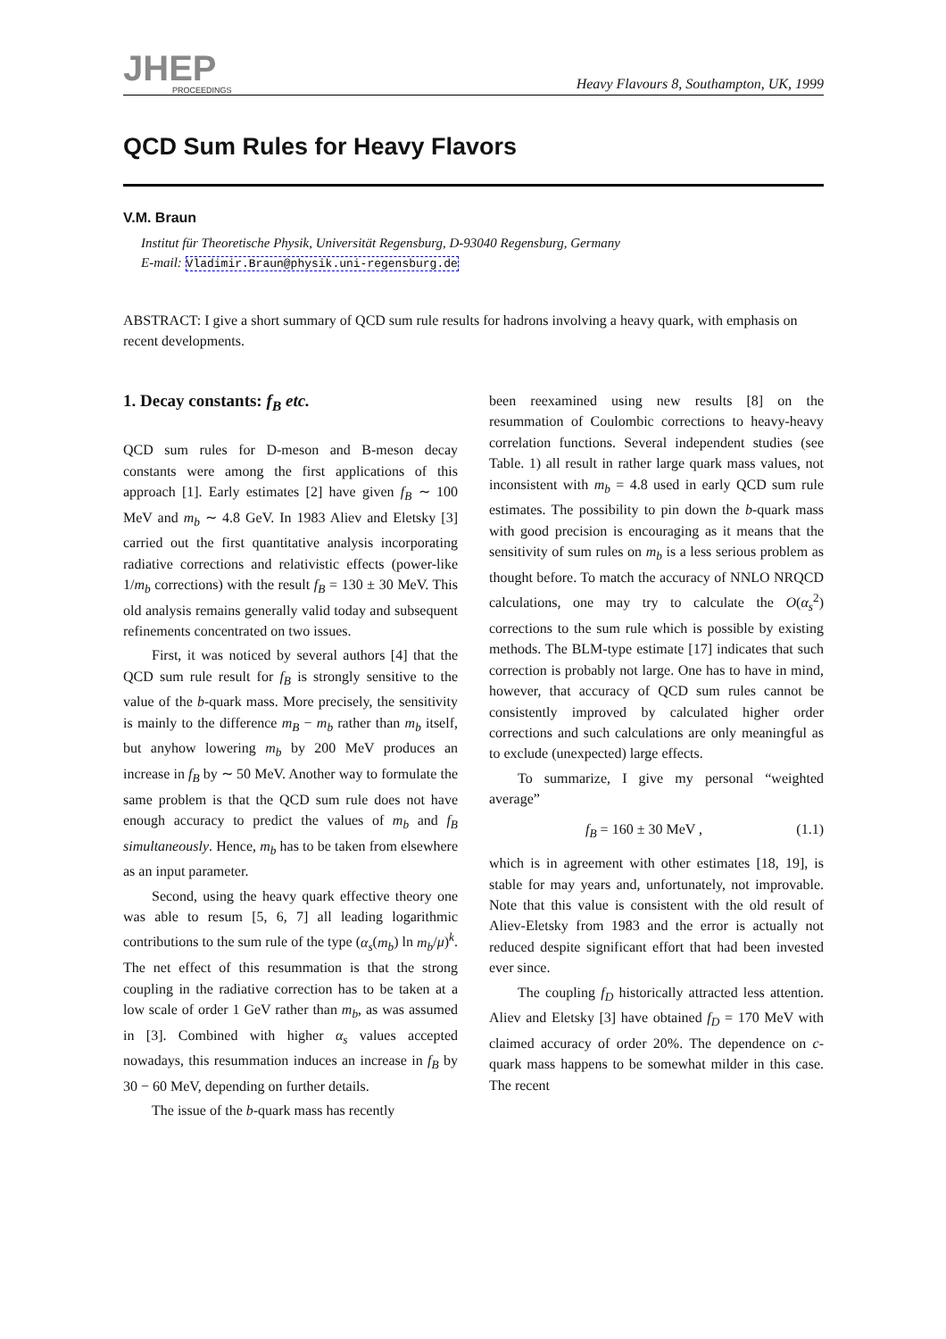JHEP
PROCEEDINGS
Heavy Flavours 8, Southampton, UK, 1999
QCD Sum Rules for Heavy Flavors
V.M. Braun
Institut für Theoretische Physik, Universität Regensburg, D-93040 Regensburg, Germany
E-mail: Vladimir.Braun@physik.uni-regensburg.de
ABSTRACT: I give a short summary of QCD sum rule results for hadrons involving a heavy quark, with emphasis on recent developments.
1. Decay constants: f<sub>B</sub> etc.
QCD sum rules for D-meson and B-meson decay constants were among the first applications of this approach [1]. Early estimates [2] have given f<sub>B</sub> ∼ 100 MeV and m<sub>b</sub> ∼ 4.8 GeV. In 1983 Aliev and Eletsky [3] carried out the first quantitative analysis incorporating radiative corrections and relativistic effects (power-like 1/m<sub>b</sub> corrections) with the result f<sub>B</sub> = 130 ± 30 MeV. This old analysis remains generally valid today and subsequent refinements concentrated on two issues.
First, it was noticed by several authors [4] that the QCD sum rule result for f<sub>B</sub> is strongly sensitive to the value of the b-quark mass. More precisely, the sensitivity is mainly to the difference m<sub>B</sub> − m<sub>b</sub> rather than m<sub>b</sub> itself, but anyhow lowering m<sub>b</sub> by 200 MeV produces an increase in f<sub>B</sub> by ∼ 50 MeV. Another way to formulate the same problem is that the QCD sum rule does not have enough accuracy to predict the values of m<sub>b</sub> and f<sub>B</sub> simultaneously. Hence, m<sub>b</sub> has to be taken from elsewhere as an input parameter.
Second, using the heavy quark effective theory one was able to resum [5, 6, 7] all leading logarithmic contributions to the sum rule of the type (α<sub>s</sub>(m<sub>b</sub>) ln m<sub>b</sub>/μ)<sup>k</sup>. The net effect of this resummation is that the strong coupling in the radiative correction has to be taken at a low scale of order 1 GeV rather than m<sub>b</sub>, as was assumed in [3]. Combined with higher α<sub>s</sub> values accepted nowadays, this resummation induces an increase in f<sub>B</sub> by 30 − 60 MeV, depending on further details.
The issue of the b-quark mass has recently
been reexamined using new results [8] on the resummation of Coulombic corrections to heavy-heavy correlation functions. Several independent studies (see Table. 1) all result in rather large quark mass values, not inconsistent with m<sub>b</sub> = 4.8 used in early QCD sum rule estimates. The possibility to pin down the b-quark mass with good precision is encouraging as it means that the sensitivity of sum rules on m<sub>b</sub> is a less serious problem as thought before. To match the accuracy of NNLO NRQCD calculations, one may try to calculate the O(α<sub>s</sub><sup>2</sup>) corrections to the sum rule which is possible by existing methods. The BLM-type estimate [17] indicates that such correction is probably not large. One has to have in mind, however, that accuracy of QCD sum rules cannot be consistently improved by calculated higher order corrections and such calculations are only meaningful as to exclude (unexpected) large effects.
To summarize, I give my personal “weighted average”
f<sub>B</sub> = 160 ± 30 MeV , (1.1)
which is in agreement with other estimates [18, 19], is stable for may years and, unfortunately, not improvable. Note that this value is consistent with the old result of Aliev-Eletsky from 1983 and the error is actually not reduced despite significant effort that had been invested ever since.
The coupling f<sub>D</sub> historically attracted less attention. Aliev and Eletsky [3] have obtained f<sub>D</sub> = 170 MeV with claimed accuracy of order 20%. The dependence on c-quark mass happens to be somewhat milder in this case. The recent